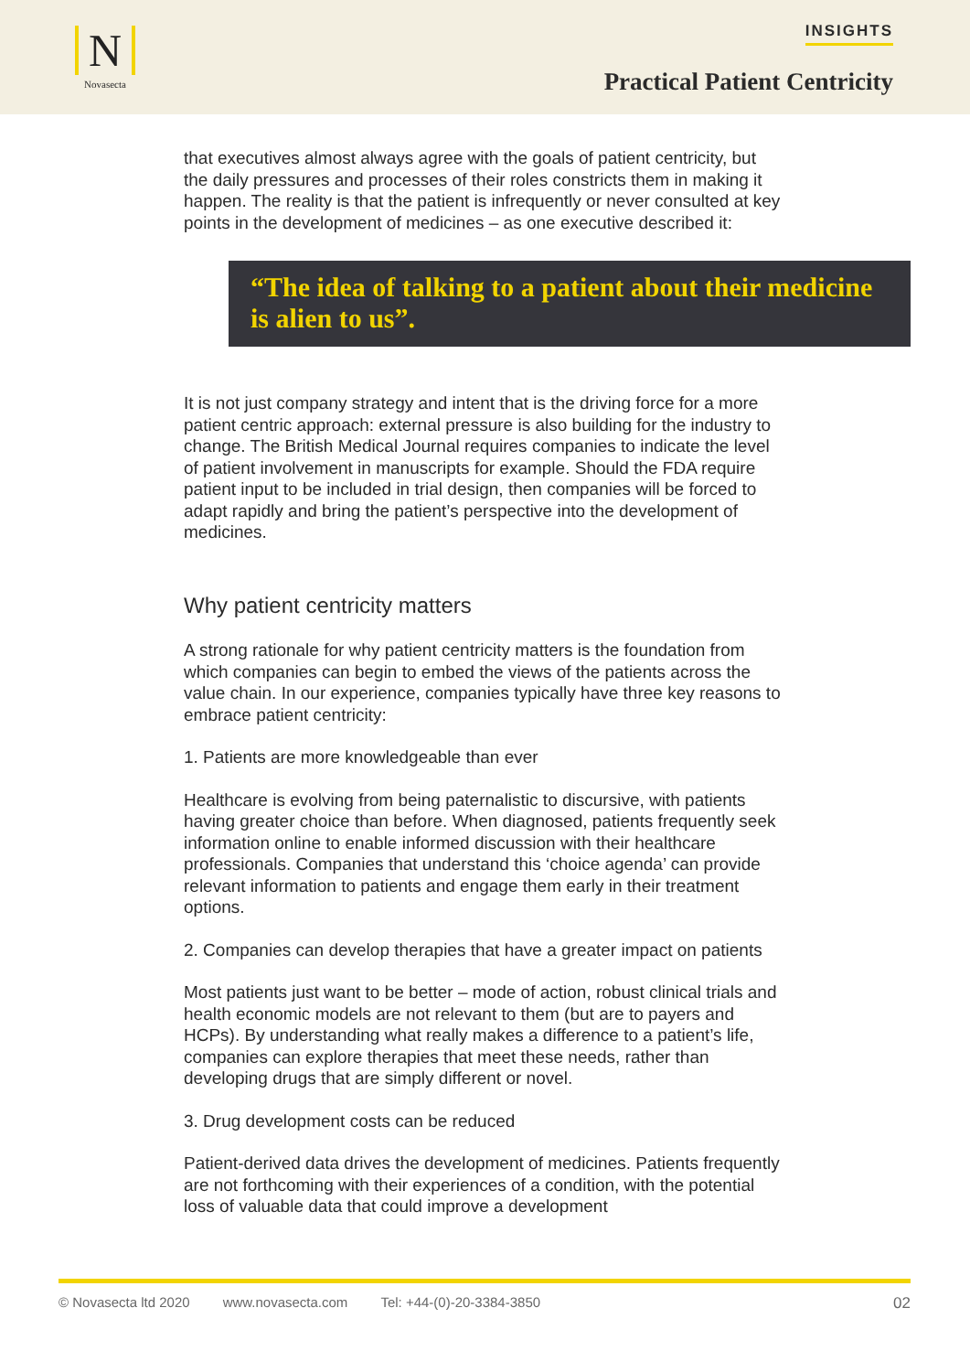N
Novasecta
INSIGHTS
Practical Patient Centricity
that executives almost always agree with the goals of patient centricity, but the daily pressures and processes of their roles constricts them in making it happen. The reality is that the patient is infrequently or never consulted at key points in the development of medicines – as one executive described it:
“The idea of talking to a patient about their medicine is alien to us”.
It is not just company strategy and intent that is the driving force for a more patient centric approach: external pressure is also building for the industry to change. The British Medical Journal requires companies to indicate the level of patient involvement in manuscripts for example. Should the FDA require patient input to be included in trial design, then companies will be forced to adapt rapidly and bring the patient’s perspective into the development of medicines.
Why patient centricity matters
A strong rationale for why patient centricity matters is the foundation from which companies can begin to embed the views of the patients across the value chain. In our experience, companies typically have three key reasons to embrace patient centricity:
1. Patients are more knowledgeable than ever
Healthcare is evolving from being paternalistic to discursive, with patients having greater choice than before. When diagnosed, patients frequently seek information online to enable informed discussion with their healthcare professionals. Companies that understand this ‘choice agenda’ can provide relevant information to patients and engage them early in their treatment options.
2. Companies can develop therapies that have a greater impact on patients
Most patients just want to be better – mode of action, robust clinical trials and health economic models are not relevant to them (but are to payers and HCPs). By understanding what really makes a difference to a patient’s life, companies can explore therapies that meet these needs, rather than developing drugs that are simply different or novel.
3. Drug development costs can be reduced
Patient-derived data drives the development of medicines. Patients frequently are not forthcoming with their experiences of a condition, with the potential loss of valuable data that could improve a development
© Novasecta ltd 2020 www.novasecta.com Tel: +44-(0)-20-3384-3850 02